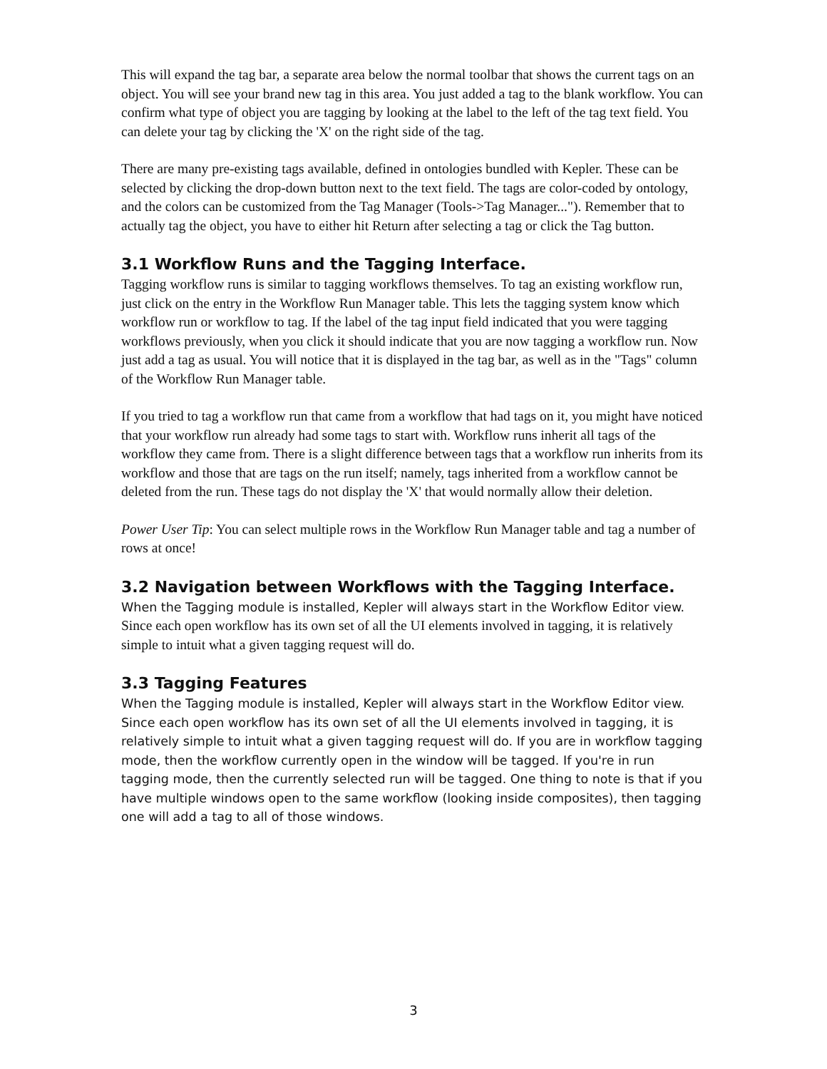This will expand the tag bar, a separate area below the normal toolbar that shows the current tags on an object. You will see your brand new tag in this area. You just added a tag to the blank workflow. You can confirm what type of object you are tagging by looking at the label to the left of the tag text field. You can delete your tag by clicking the 'X' on the right side of the tag.
There are many pre-existing tags available, defined in ontologies bundled with Kepler. These can be selected by clicking the drop-down button next to the text field. The tags are color-coded by ontology, and the colors can be customized from the Tag Manager (Tools->Tag Manager..."). Remember that to actually tag the object, you have to either hit Return after selecting a tag or click the Tag button.
3.1 Workflow Runs and the Tagging Interface.
Tagging workflow runs is similar to tagging workflows themselves. To tag an existing workflow run, just click on the entry in the Workflow Run Manager table. This lets the tagging system know which workflow run or workflow to tag. If the label of the tag input field indicated that you were tagging workflows previously, when you click it should indicate that you are now tagging a workflow run. Now just add a tag as usual. You will notice that it is displayed in the tag bar, as well as in the "Tags" column of the Workflow Run Manager table.
If you tried to tag a workflow run that came from a workflow that had tags on it, you might have noticed that your workflow run already had some tags to start with. Workflow runs inherit all tags of the workflow they came from. There is a slight difference between tags that a workflow run inherits from its workflow and those that are tags on the run itself; namely, tags inherited from a workflow cannot be deleted from the run. These tags do not display the 'X' that would normally allow their deletion.
Power User Tip: You can select multiple rows in the Workflow Run Manager table and tag a number of rows at once!
3.2 Navigation between Workflows with the Tagging Interface.
When the Tagging module is installed, Kepler will always start in the Workflow Editor view. Since each open workflow has its own set of all the UI elements involved in tagging, it is relatively simple to intuit what a given tagging request will do.
3.3 Tagging Features
When the Tagging module is installed, Kepler will always start in the Workflow Editor view. Since each open workflow has its own set of all the UI elements involved in tagging, it is relatively simple to intuit what a given tagging request will do. If you are in workflow tagging mode, then the workflow currently open in the window will be tagged. If you're in run tagging mode, then the currently selected run will be tagged. One thing to note is that if you have multiple windows open to the same workflow (looking inside composites), then tagging one will add a tag to all of those windows.
3